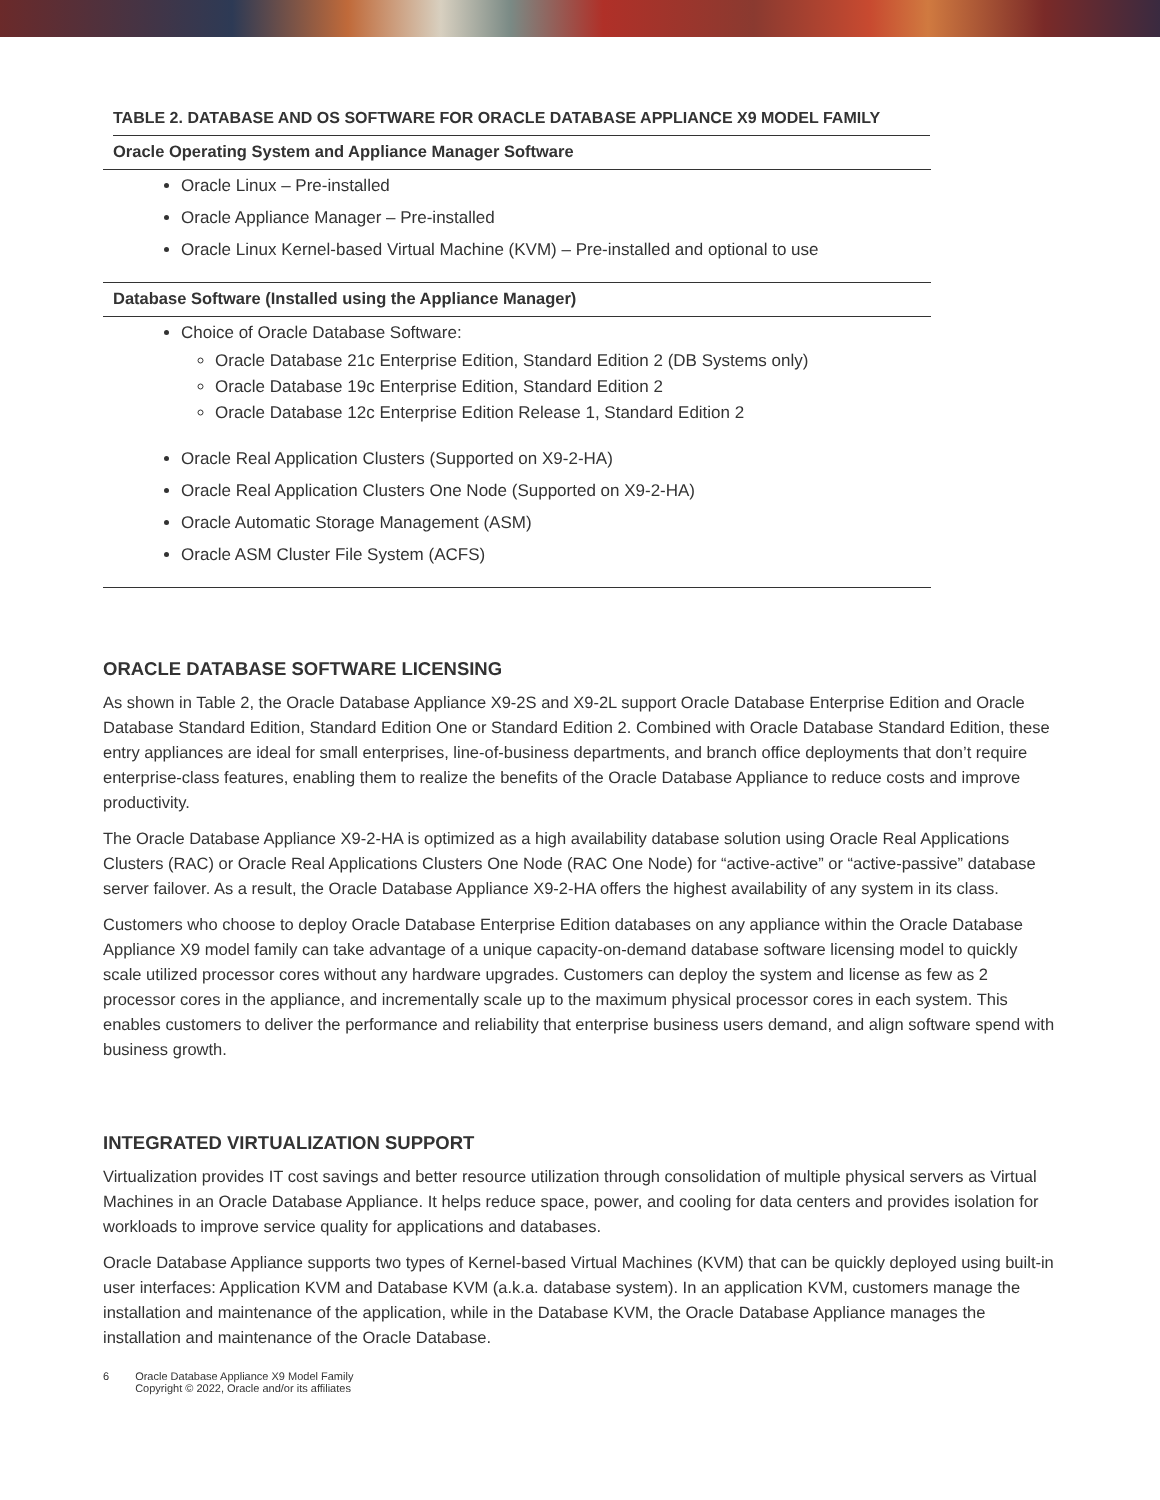TABLE 2. DATABASE AND OS SOFTWARE FOR ORACLE DATABASE APPLIANCE X9 MODEL FAMILY
| Oracle Operating System and Appliance Manager Software |
| --- |
| Oracle Linux – Pre-installed Oracle Appliance Manager – Pre-installed Oracle Linux Kernel-based Virtual Machine (KVM) – Pre-installed and optional to use |
| Database Software (Installed using the Appliance Manager) |
| Choice of Oracle Database Software: Oracle Database 21c Enterprise Edition, Standard Edition 2 (DB Systems only) Oracle Database 19c Enterprise Edition, Standard Edition 2 Oracle Database 12c Enterprise Edition Release 1, Standard Edition 2 Oracle Real Application Clusters (Supported on X9-2-HA) Oracle Real Application Clusters One Node (Supported on X9-2-HA) Oracle Automatic Storage Management (ASM) Oracle ASM Cluster File System (ACFS) |
ORACLE DATABASE SOFTWARE LICENSING
As shown in Table 2, the Oracle Database Appliance X9-2S and X9-2L support Oracle Database Enterprise Edition and Oracle Database Standard Edition, Standard Edition One or Standard Edition 2. Combined with Oracle Database Standard Edition, these entry appliances are ideal for small enterprises, line-of-business departments, and branch office deployments that don’t require enterprise-class features, enabling them to realize the benefits of the Oracle Database Appliance to reduce costs and improve productivity.
The Oracle Database Appliance X9-2-HA is optimized as a high availability database solution using Oracle Real Applications Clusters (RAC) or Oracle Real Applications Clusters One Node (RAC One Node) for “active-active” or “active-passive” database server failover. As a result, the Oracle Database Appliance X9-2-HA offers the highest availability of any system in its class.
Customers who choose to deploy Oracle Database Enterprise Edition databases on any appliance within the Oracle Database Appliance X9 model family can take advantage of a unique capacity-on-demand database software licensing model to quickly scale utilized processor cores without any hardware upgrades. Customers can deploy the system and license as few as 2 processor cores in the appliance, and incrementally scale up to the maximum physical processor cores in each system. This enables customers to deliver the performance and reliability that enterprise business users demand, and align software spend with business growth.
INTEGRATED VIRTUALIZATION SUPPORT
Virtualization provides IT cost savings and better resource utilization through consolidation of multiple physical servers as Virtual Machines in an Oracle Database Appliance. It helps reduce space, power, and cooling for data centers and provides isolation for workloads to improve service quality for applications and databases.
Oracle Database Appliance supports two types of Kernel-based Virtual Machines (KVM) that can be quickly deployed using built-in user interfaces: Application KVM and Database KVM (a.k.a. database system). In an application KVM, customers manage the installation and maintenance of the application, while in the Database KVM, the Oracle Database Appliance manages the installation and maintenance of the Oracle Database.
6 Oracle Database Appliance X9 Model Family
Copyright © 2022, Oracle and/or its affiliates